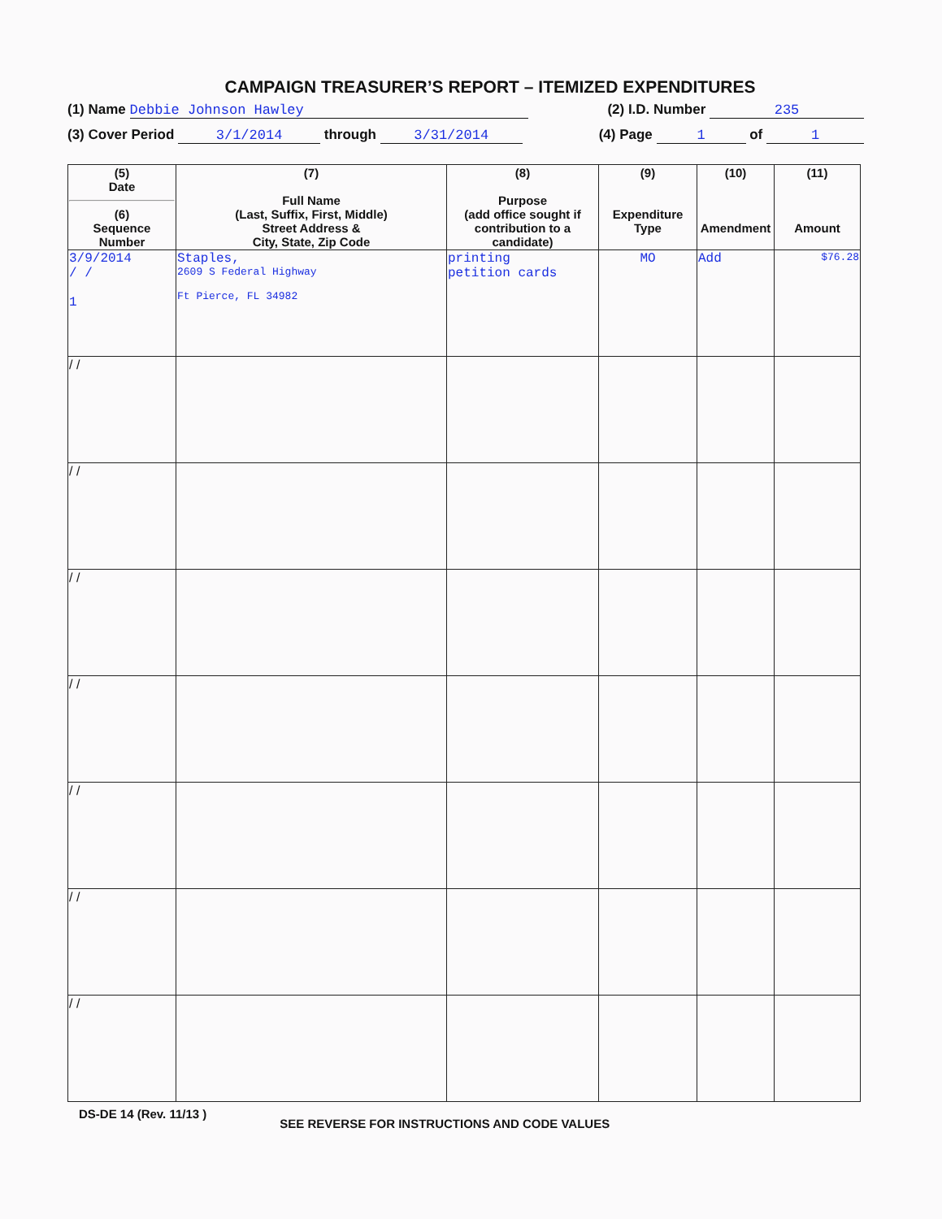CAMPAIGN TREASURER’S REPORT – ITEMIZED EXPENDITURES
(1) Name Debbie Johnson Hawley (2) I.D. Number 235
(3) Cover Period 3/1/2014 through 3/31/2014 (4) Page 1 of 1
| (5) Date (6) Sequence Number | (7) Full Name (Last, Suffix, First, Middle) Street Address & City, State, Zip Code | (8) Purpose (add office sought if contribution to a candidate) | (9) Expenditure Type | (10) Amendment | (11) Amount |
| --- | --- | --- | --- | --- | --- |
| 3/9/2014 / / 1 | Staples, 2609 S Federal Highway Ft Pierce, FL 34982 | printing petition cards | MO | Add | $76.28 |
| / / | | | | | |
| / / | | | | | |
| / / | | | | | |
| / / | | | | | |
| / / | | | | | |
| / / | | | | | |
| / / | | | | | |
DS-DE 14 (Rev. 11/13 ) SEE REVERSE FOR INSTRUCTIONS AND CODE VALUES